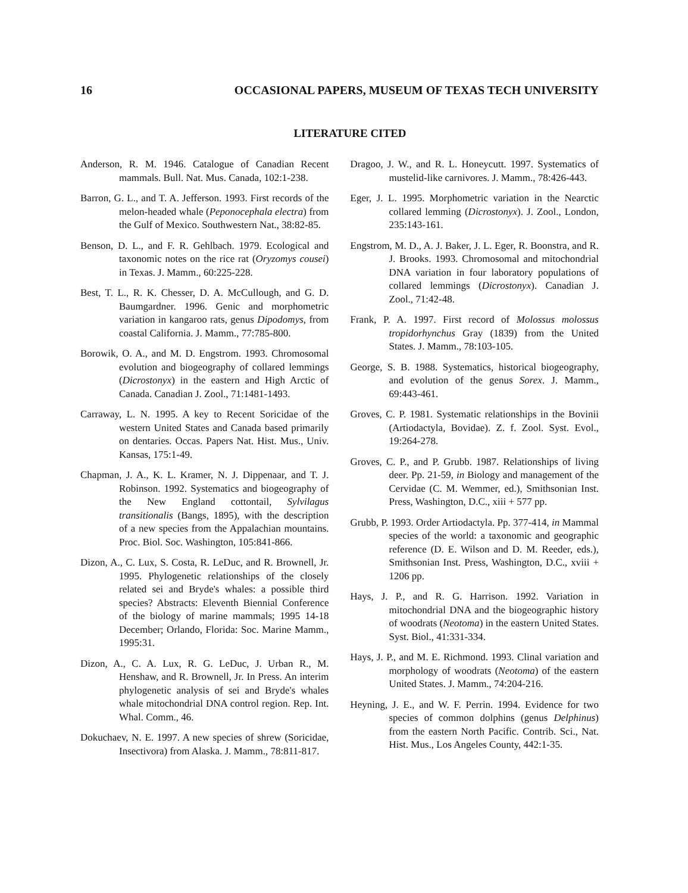16 OCCASIONAL PAPERS, MUSEUM OF TEXAS TECH UNIVERSITY
LITERATURE CITED
Anderson, R. M. 1946. Catalogue of Canadian Recent mammals. Bull. Nat. Mus. Canada, 102:1-238.
Barron, G. L., and T. A. Jefferson. 1993. First records of the melon-headed whale (Peponocephala electra) from the Gulf of Mexico. Southwestern Nat., 38:82-85.
Benson, D. L., and F. R. Gehlbach. 1979. Ecological and taxonomic notes on the rice rat (Oryzomys cousei) in Texas. J. Mamm., 60:225-228.
Best, T. L., R. K. Chesser, D. A. McCullough, and G. D. Baumgardner. 1996. Genic and morphometric variation in kangaroo rats, genus Dipodomys, from coastal California. J. Mamm., 77:785-800.
Borowik, O. A., and M. D. Engstrom. 1993. Chromosomal evolution and biogeography of collared lemmings (Dicrostonyx) in the eastern and High Arctic of Canada. Canadian J. Zool., 71:1481-1493.
Carraway, L. N. 1995. A key to Recent Soricidae of the western United States and Canada based primarily on dentaries. Occas. Papers Nat. Hist. Mus., Univ. Kansas, 175:1-49.
Chapman, J. A., K. L. Kramer, N. J. Dippenaar, and T. J. Robinson. 1992. Systematics and biogeography of the New England cottontail, Sylvilagus transitionalis (Bangs, 1895), with the description of a new species from the Appalachian mountains. Proc. Biol. Soc. Washington, 105:841-866.
Dizon, A., C. Lux, S. Costa, R. LeDuc, and R. Brownell, Jr. 1995. Phylogenetic relationships of the closely related sei and Bryde's whales: a possible third species? Abstracts: Eleventh Biennial Conference of the biology of marine mammals; 1995 14-18 December; Orlando, Florida: Soc. Marine Mamm., 1995:31.
Dizon, A., C. A. Lux, R. G. LeDuc, J. Urban R., M. Henshaw, and R. Brownell, Jr. In Press. An interim phylogenetic analysis of sei and Bryde's whales whale mitochondrial DNA control region. Rep. Int. Whal. Comm., 46.
Dokuchaev, N. E. 1997. A new species of shrew (Soricidae, Insectivora) from Alaska. J. Mamm., 78:811-817.
Dragoo, J. W., and R. L. Honeycutt. 1997. Systematics of mustelid-like carnivores. J. Mamm., 78:426-443.
Eger, J. L. 1995. Morphometric variation in the Nearctic collared lemming (Dicrostonyx). J. Zool., London, 235:143-161.
Engstrom, M. D., A. J. Baker, J. L. Eger, R. Boonstra, and R. J. Brooks. 1993. Chromosomal and mitochondrial DNA variation in four laboratory populations of collared lemmings (Dicrostonyx). Canadian J. Zool., 71:42-48.
Frank, P. A. 1997. First record of Molossus molossus tropidorhynchus Gray (1839) from the United States. J. Mamm., 78:103-105.
George, S. B. 1988. Systematics, historical biogeography, and evolution of the genus Sorex. J. Mamm., 69:443-461.
Groves, C. P. 1981. Systematic relationships in the Bovinii (Artiodactyla, Bovidae). Z. f. Zool. Syst. Evol., 19:264-278.
Groves, C. P., and P. Grubb. 1987. Relationships of living deer. Pp. 21-59, in Biology and management of the Cervidae (C. M. Wemmer, ed.), Smithsonian Inst. Press, Washington, D.C., xiii + 577 pp.
Grubb, P. 1993. Order Artiodactyla. Pp. 377-414, in Mammal species of the world: a taxonomic and geographic reference (D. E. Wilson and D. M. Reeder, eds.), Smithsonian Inst. Press, Washington, D.C., xviii + 1206 pp.
Hays, J. P., and R. G. Harrison. 1992. Variation in mitochondrial DNA and the biogeographic history of woodrats (Neotoma) in the eastern United States. Syst. Biol., 41:331-334.
Hays, J. P., and M. E. Richmond. 1993. Clinal variation and morphology of woodrats (Neotoma) of the eastern United States. J. Mamm., 74:204-216.
Heyning, J. E., and W. F. Perrin. 1994. Evidence for two species of common dolphins (genus Delphinus) from the eastern North Pacific. Contrib. Sci., Nat. Hist. Mus., Los Angeles County, 442:1-35.